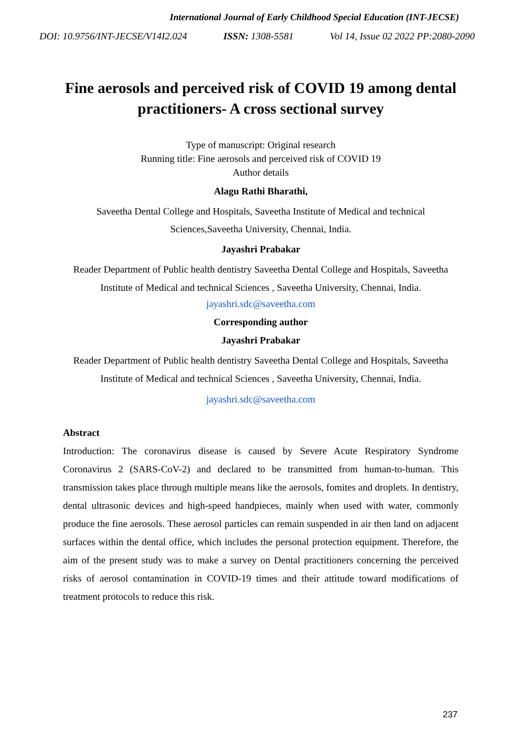International Journal of Early Childhood Special Education (INT-JECSE)
DOI: 10.9756/INT-JECSE/V14I2.024 ISSN: 1308-5581 Vol 14, Issue 02 2022 PP:2080-2090
Fine aerosols and perceived risk of COVID 19 among dental practitioners- A cross sectional survey
Type of manuscript: Original research
Running title: Fine aerosols and perceived risk of COVID 19
Author details
Alagu Rathi Bharathi,
Saveetha Dental College and Hospitals, Saveetha Institute of Medical and technical Sciences,Saveetha University, Chennai, India.
Jayashri Prabakar
Reader Department of Public health dentistry Saveetha Dental College and Hospitals, Saveetha Institute of Medical and technical Sciences , Saveetha University, Chennai, India.
jayashri.sdc@saveetha.com
Corresponding author
Jayashri Prabakar
Reader Department of Public health dentistry Saveetha Dental College and Hospitals, Saveetha Institute of Medical and technical Sciences , Saveetha University, Chennai, India.
jayashri.sdc@saveetha.com
Abstract
Introduction: The coronavirus disease is caused by Severe Acute Respiratory Syndrome Coronavirus 2 (SARS-CoV-2) and declared to be transmitted from human-to-human. This transmission takes place through multiple means like the aerosols, fomites and droplets. In dentistry, dental ultrasonic devices and high-speed handpieces, mainly when used with water, commonly produce the fine aerosols. These aerosol particles can remain suspended in air then land on adjacent surfaces within the dental office, which includes the personal protection equipment. Therefore, the aim of the present study was to make a survey on Dental practitioners concerning the perceived risks of aerosol contamination in COVID-19 times and their attitude toward modifications of treatment protocols to reduce this risk.
237